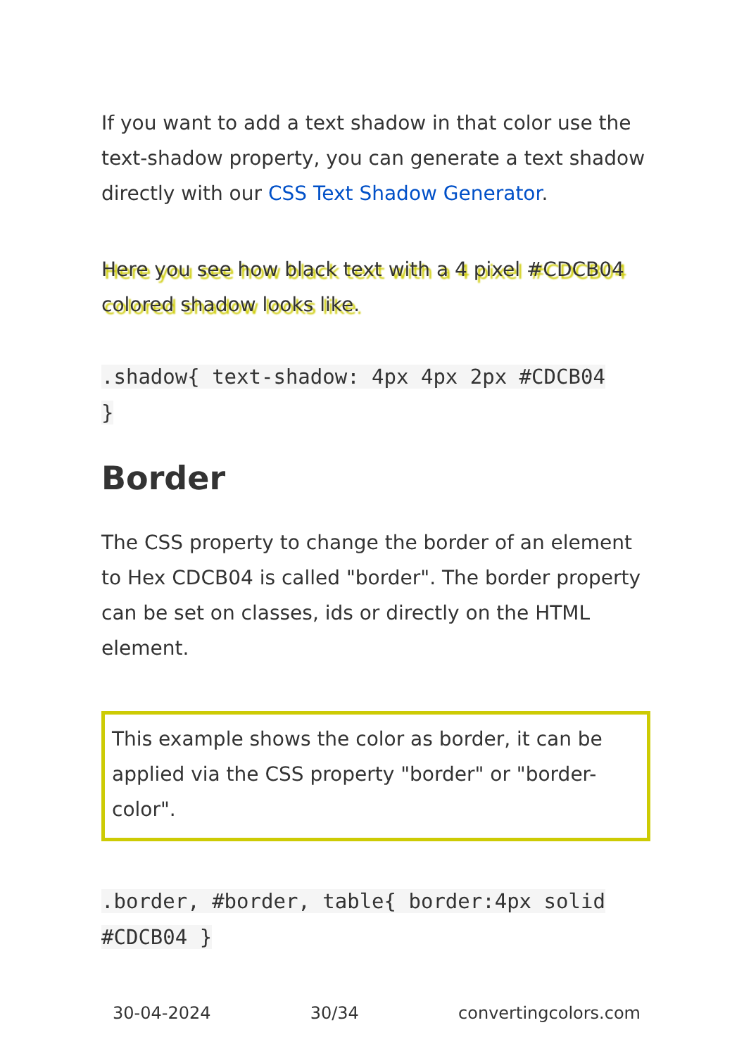If you want to add a text shadow in that color use the text-shadow property, you can generate a text shadow directly with our CSS Text Shadow Generator.
Here you see how black text with a 4 pixel #CDCB04 colored shadow looks like.
.shadow{ text-shadow: 4px 4px 2px #CDCB04
}
Border
The CSS property to change the border of an element to Hex CDCB04 is called "border". The border property can be set on classes, ids or directly on the HTML element.
This example shows the color as border, it can be applied via the CSS property "border" or "border-color".
.border, #border, table{ border:4px solid
#CDCB04 }
30-04-2024 30/34 convertingcolors.com